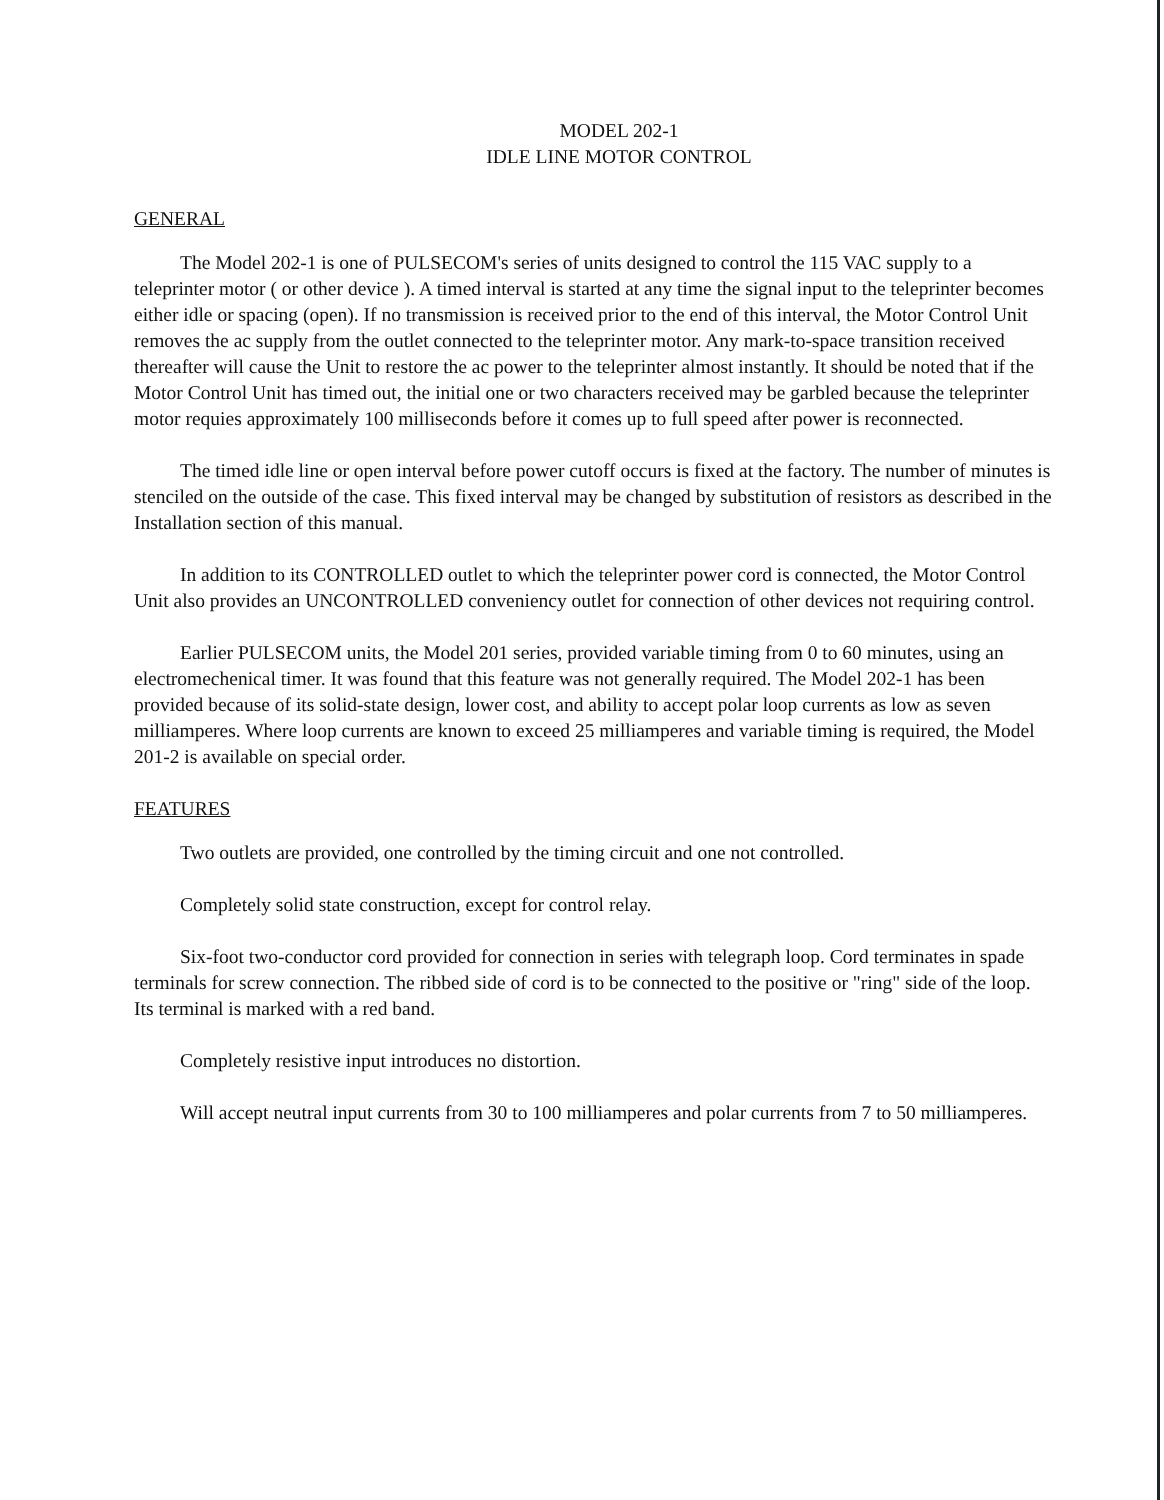MODEL 202-1
IDLE LINE MOTOR CONTROL
GENERAL
The Model 202-1 is one of PULSECOM's series of units designed to control the 115 VAC supply to a teleprinter motor ( or other device ). A timed interval is started at any time the signal input to the teleprinter becomes either idle or spacing (open). If no transmission is received prior to the end of this interval, the Motor Control Unit removes the ac supply from the outlet connected to the teleprinter motor. Any mark-to-space transition received thereafter will cause the Unit to restore the ac power to the teleprinter almost instantly. It should be noted that if the Motor Control Unit has timed out, the initial one or two characters received may be garbled because the teleprinter motor requies approximately 100 milliseconds before it comes up to full speed after power is reconnected.
The timed idle line or open interval before power cutoff occurs is fixed at the factory. The number of minutes is stenciled on the outside of the case. This fixed interval may be changed by substitution of resistors as described in the Installation section of this manual.
In addition to its CONTROLLED outlet to which the teleprinter power cord is connected, the Motor Control Unit also provides an UNCONTROLLED conveniency outlet for connection of other devices not requiring control.
Earlier PULSECOM units, the Model 201 series, provided variable timing from 0 to 60 minutes, using an electromechenical timer. It was found that this feature was not generally required. The Model 202-1 has been provided because of its solid-state design, lower cost, and ability to accept polar loop currents as low as seven milliamperes. Where loop currents are known to exceed 25 milliamperes and variable timing is required, the Model 201-2 is available on special order.
FEATURES
Two outlets are provided, one controlled by the timing circuit and one not controlled.
Completely solid state construction, except for control relay.
Six-foot two-conductor cord provided for connection in series with telegraph loop. Cord terminates in spade terminals for screw connection. The ribbed side of cord is to be connected to the positive or "ring" side of the loop. Its terminal is marked with a red band.
Completely resistive input introduces no distortion.
Will accept neutral input currents from 30 to 100 milliamperes and polar currents from 7 to 50 milliamperes.